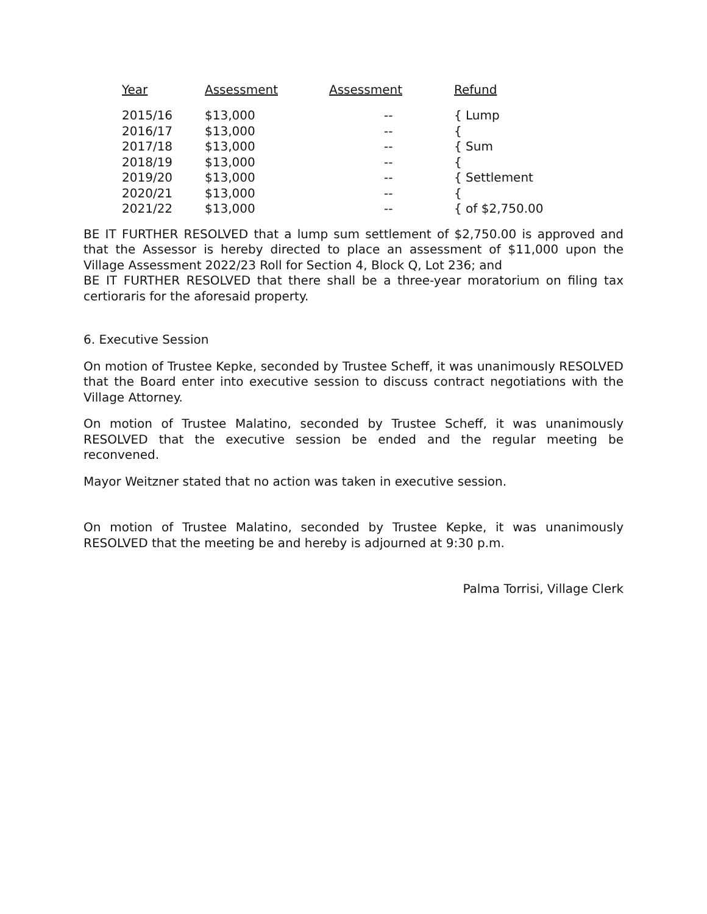| Year | Assessment | Assessment | Refund |
| --- | --- | --- | --- |
| 2015/16 | $13,000 | -- | { Lump |
| 2016/17 | $13,000 | -- | { |
| 2017/18 | $13,000 | -- | { Sum |
| 2018/19 | $13,000 | -- | { |
| 2019/20 | $13,000 | -- | { Settlement |
| 2020/21 | $13,000 | -- | { |
| 2021/22 | $13,000 | -- | { of $2,750.00 |
BE IT FURTHER RESOLVED that a lump sum settlement of $2,750.00 is approved and that the Assessor is hereby directed to place an assessment of $11,000 upon the Village Assessment 2022/23 Roll for Section 4, Block Q, Lot 236; and
BE IT FURTHER RESOLVED that there shall be a three-year moratorium on filing tax certioraris for the aforesaid property.
6. Executive Session
On motion of Trustee Kepke, seconded by Trustee Scheff, it was unanimously RESOLVED that the Board enter into executive session to discuss contract negotiations with the Village Attorney.
On motion of Trustee Malatino, seconded by Trustee Scheff, it was unanimously RESOLVED that the executive session be ended and the regular meeting be reconvened.
Mayor Weitzner stated that no action was taken in executive session.
On motion of Trustee Malatino, seconded by Trustee Kepke, it was unanimously RESOLVED that the meeting be and hereby is adjourned at 9:30 p.m.
Palma Torrisi, Village Clerk